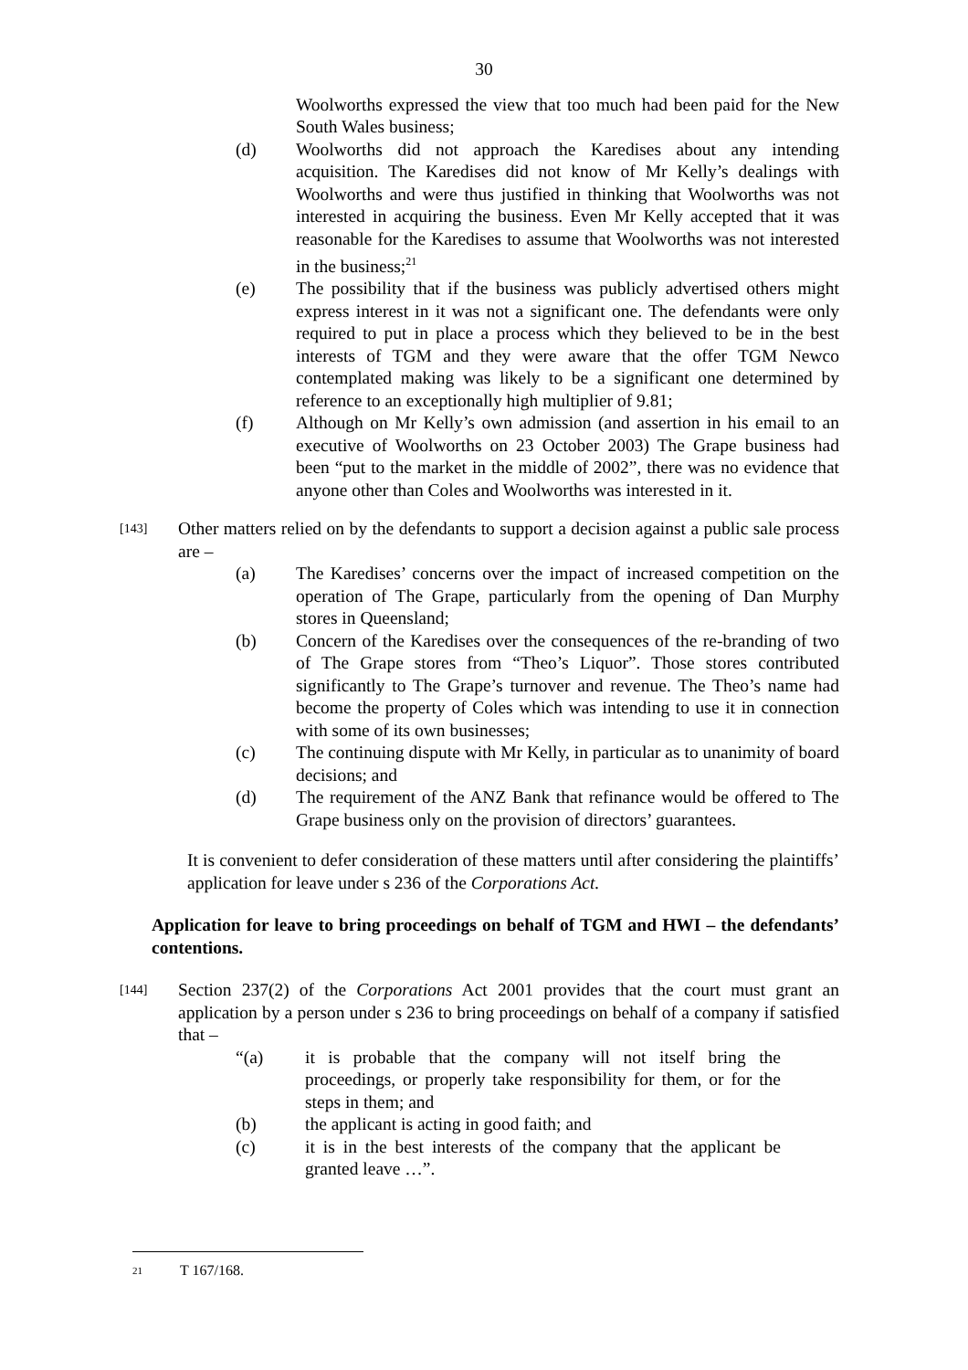30
Woolworths expressed the view that too much had been paid for the New South Wales business;
(d) Woolworths did not approach the Karedises about any intending acquisition. The Karedises did not know of Mr Kelly’s dealings with Woolworths and were thus justified in thinking that Woolworths was not interested in acquiring the business. Even Mr Kelly accepted that it was reasonable for the Karedises to assume that Woolworths was not interested in the business;<sup>21</sup>
(e) The possibility that if the business was publicly advertised others might express interest in it was not a significant one. The defendants were only required to put in place a process which they believed to be in the best interests of TGM and they were aware that the offer TGM Newco contemplated making was likely to be a significant one determined by reference to an exceptionally high multiplier of 9.81;
(f) Although on Mr Kelly’s own admission (and assertion in his email to an executive of Woolworths on 23 October 2003) The Grape business had been “put to the market in the middle of 2002”, there was no evidence that anyone other than Coles and Woolworths was interested in it.
[143]
Other matters relied on by the defendants to support a decision against a public sale process are –
(a) The Karedises’ concerns over the impact of increased competition on the operation of The Grape, particularly from the opening of Dan Murphy stores in Queensland;
(b) Concern of the Karedises over the consequences of the re-branding of two of The Grape stores from “Theo’s Liquor”. Those stores contributed significantly to The Grape’s turnover and revenue. The Theo’s name had become the property of Coles which was intending to use it in connection with some of its own businesses;
(c) The continuing dispute with Mr Kelly, in particular as to unanimity of board decisions; and
(d) The requirement of the ANZ Bank that refinance would be offered to The Grape business only on the provision of directors’ guarantees.
It is convenient to defer consideration of these matters until after considering the plaintiffs’ application for leave under s 236 of the Corporations Act.
Application for leave to bring proceedings on behalf of TGM and HWI – the defendants’ contentions.
[144]
Section 237(2) of the Corporations Act 2001 provides that the court must grant an application by a person under s 236 to bring proceedings on behalf of a company if satisfied that –
“(a) it is probable that the company will not itself bring the proceedings, or properly take responsibility for them, or for the steps in them; and
(b) the applicant is acting in good faith; and
(c) it is in the best interests of the company that the applicant be granted leave …”.
21 T 167/168.